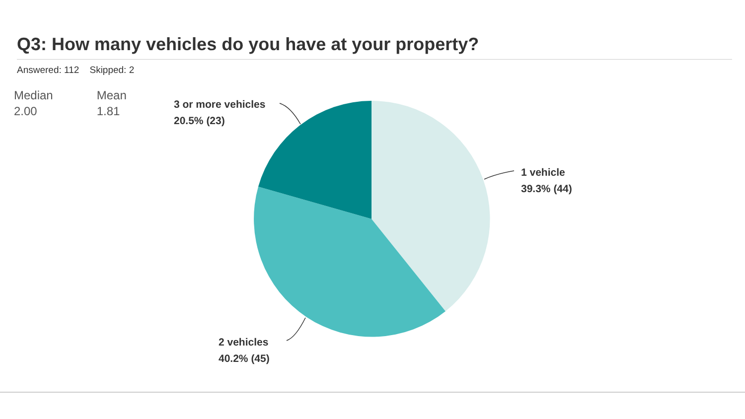Q3: How many vehicles do you have at your property?
Answered: 112 Skipped: 2
Median
2.00
Mean
1.81
3 or more vehicles
20.5% (23)
1 vehicle
39.3% (44)
2 vehicles
40.2% (45)